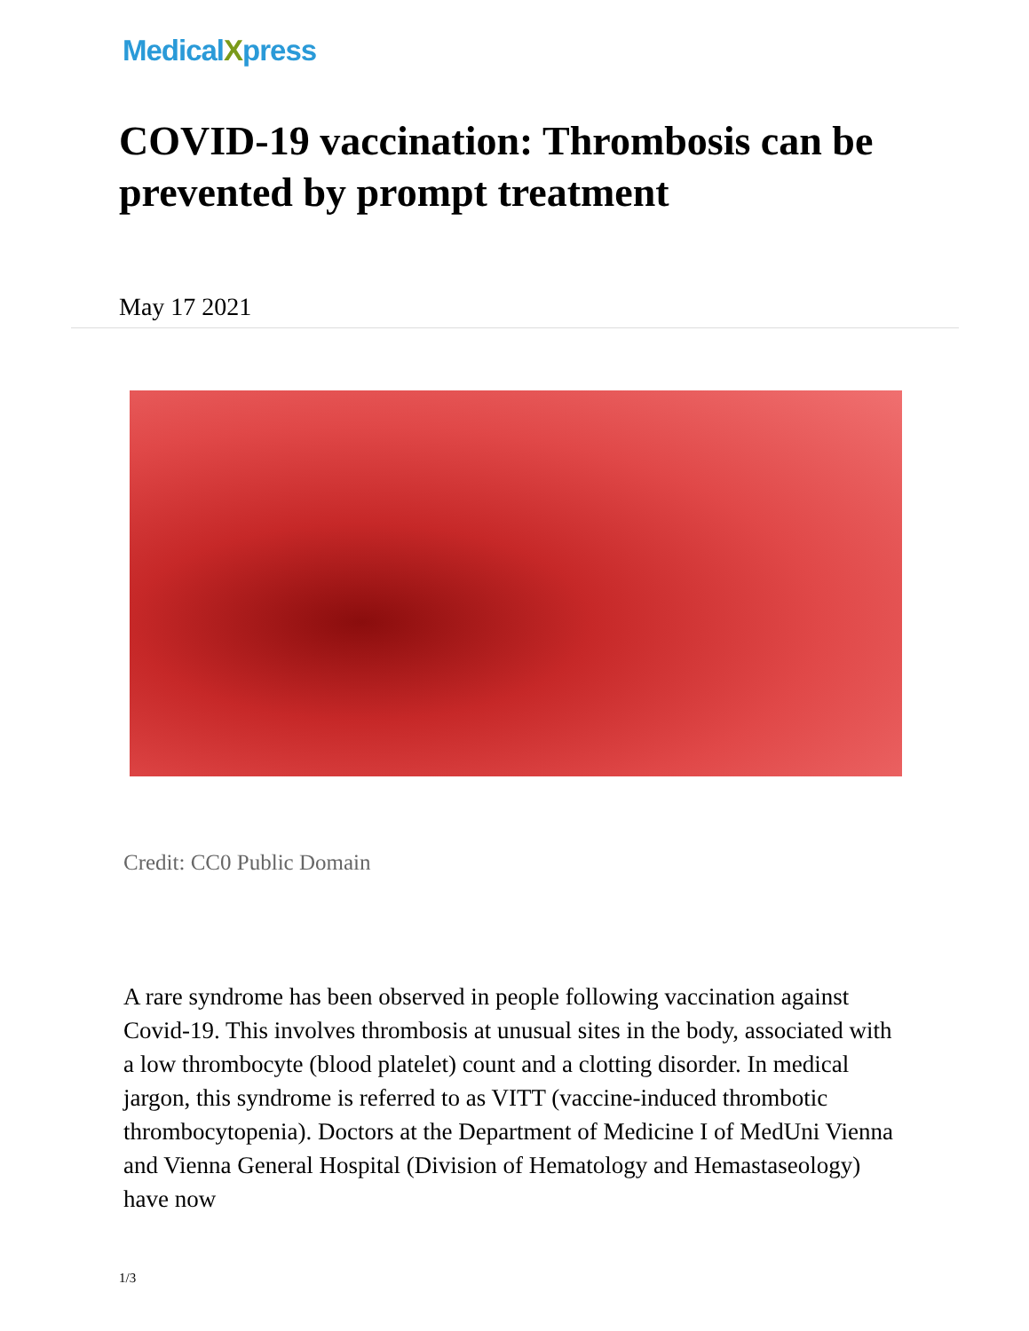MedicalXpress
COVID-19 vaccination: Thrombosis can be prevented by prompt treatment
May 17 2021
Credit: CC0 Public Domain
A rare syndrome has been observed in people following vaccination against Covid-19. This involves thrombosis at unusual sites in the body, associated with a low thrombocyte (blood platelet) count and a clotting disorder. In medical jargon, this syndrome is referred to as VITT (vaccine-induced thrombotic thrombocytopenia). Doctors at the Department of Medicine I of MedUni Vienna and Vienna General Hospital (Division of Hematology and Hemastaseology) have now
1/3